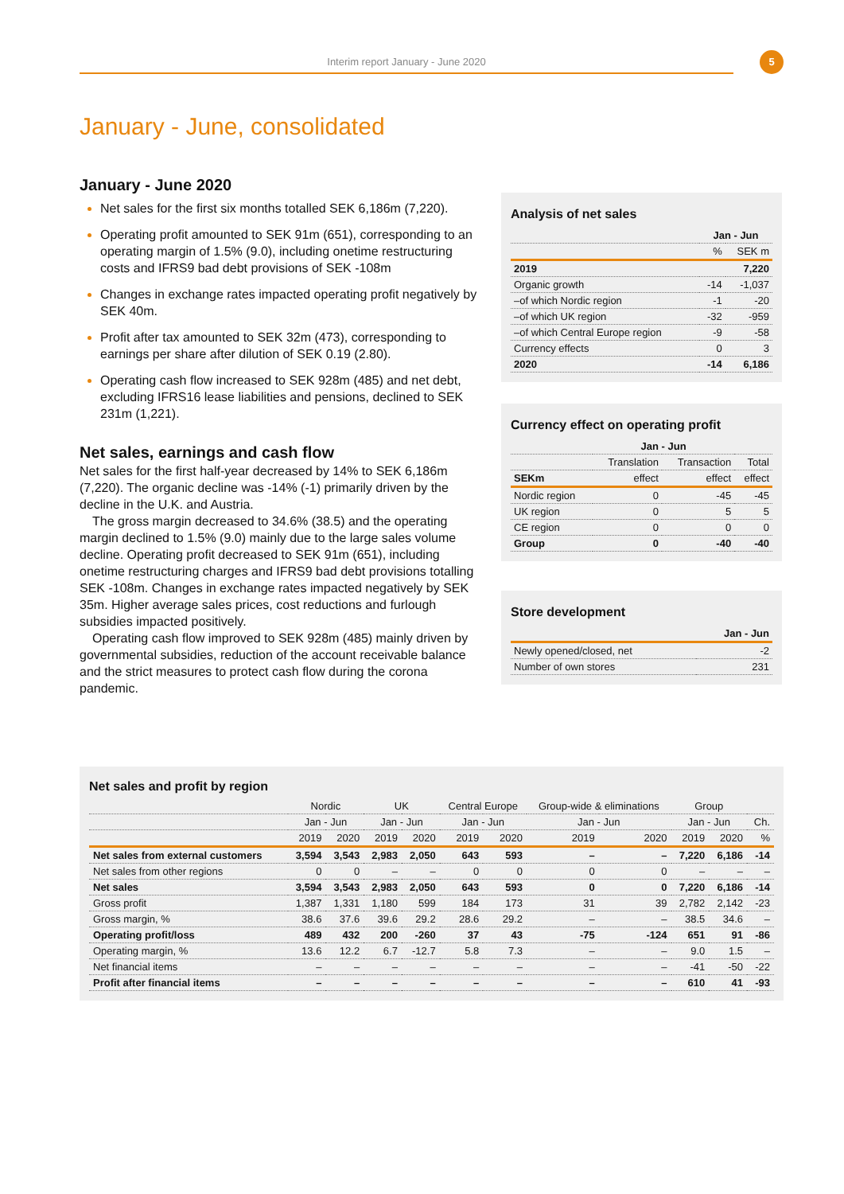Interim report January - June 2020 5
January - June, consolidated
January - June 2020
Net sales for the first six months totalled SEK 6,186m (7,220).
Operating profit amounted to SEK 91m (651), corresponding to an operating margin of 1.5% (9.0), including onetime restructuring costs and IFRS9 bad debt provisions of SEK -108m
Changes in exchange rates impacted operating profit negatively by SEK 40m.
Profit after tax amounted to SEK 32m (473), corresponding to earnings per share after dilution of SEK 0.19 (2.80).
Operating cash flow increased to SEK 928m (485) and net debt, excluding IFRS16 lease liabilities and pensions, declined to SEK 231m (1,221).
Net sales, earnings and cash flow
Net sales for the first half-year decreased by 14% to SEK 6,186m (7,220). The organic decline was -14% (-1) primarily driven by the decline in the U.K. and Austria.
The gross margin decreased to 34.6% (38.5) and the operating margin declined to 1.5% (9.0) mainly due to the large sales volume decline. Operating profit decreased to SEK 91m (651), including onetime restructuring charges and IFRS9 bad debt provisions totalling SEK -108m. Changes in exchange rates impacted negatively by SEK 35m. Higher average sales prices, cost reductions and furlough subsidies impacted positively.
Operating cash flow improved to SEK 928m (485) mainly driven by governmental subsidies, reduction of the account receivable balance and the strict measures to protect cash flow during the corona pandemic.
Analysis of net sales
| | Jan - Jun | |
| --- | --- | --- |
| | % | SEK m |
| 2019 | | 7,220 |
| Organic growth | -14 | -1,037 |
| –of which Nordic region | -1 | -20 |
| –of which UK region | -32 | -959 |
| –of which Central Europe region | -9 | -58 |
| Currency effects | 0 | 3 |
| 2020 | -14 | 6,186 |
Currency effect on operating profit
| | Jan - Jun | | |
| --- | --- | --- | --- |
| | Translation | Transaction | Total |
| SEKm | effect | effect | effect |
| Nordic region | 0 | -45 | -45 |
| UK region | 0 | 5 | 5 |
| CE region | 0 | 0 | 0 |
| Group | 0 | -40 | -40 |
Store development
| | Jan - Jun |
| --- | --- |
| Newly opened/closed, net | -2 |
| Number of own stores | 231 |
Net sales and profit by region
| | Nordic | | UK | | Central Europe | | Group-wide & eliminations | | Group | | |
| --- | --- | --- | --- | --- | --- | --- | --- | --- | --- | --- | --- |
| | Jan - Jun | | Jan - Jun | | Jan - Jun | | Jan - Jun | | Jan - Jun | | Ch. |
| | 2019 | 2020 | 2019 | 2020 | 2019 | 2020 | 2019 | 2020 | 2019 | 2020 | % |
| Net sales from external customers | 3,594 | 3,543 | 2,983 | 2,050 | 643 | 593 | – | – | 7,220 | 6,186 | -14 |
| Net sales from other regions | 0 | 0 | – | – | 0 | 0 | 0 | 0 | – | – | – |
| Net sales | 3,594 | 3,543 | 2,983 | 2,050 | 643 | 593 | 0 | 0 | 7,220 | 6,186 | -14 |
| Gross profit | 1,387 | 1,331 | 1,180 | 599 | 184 | 173 | 31 | 39 | 2,782 | 2,142 | -23 |
| Gross margin, % | 38.6 | 37.6 | 39.6 | 29.2 | 28.6 | 29.2 | – | – | 38.5 | 34.6 | – |
| Operating profit/loss | 489 | 432 | 200 | -260 | 37 | 43 | -75 | -124 | 651 | 91 | -86 |
| Operating margin, % | 13.6 | 12.2 | 6.7 | -12.7 | 5.8 | 7.3 | – | – | 9.0 | 1.5 | – |
| Net financial items | – | – | – | – | – | – | – | – | -41 | -50 | -22 |
| Profit after financial items | – | – | – | – | – | – | – | – | 610 | 41 | -93 |